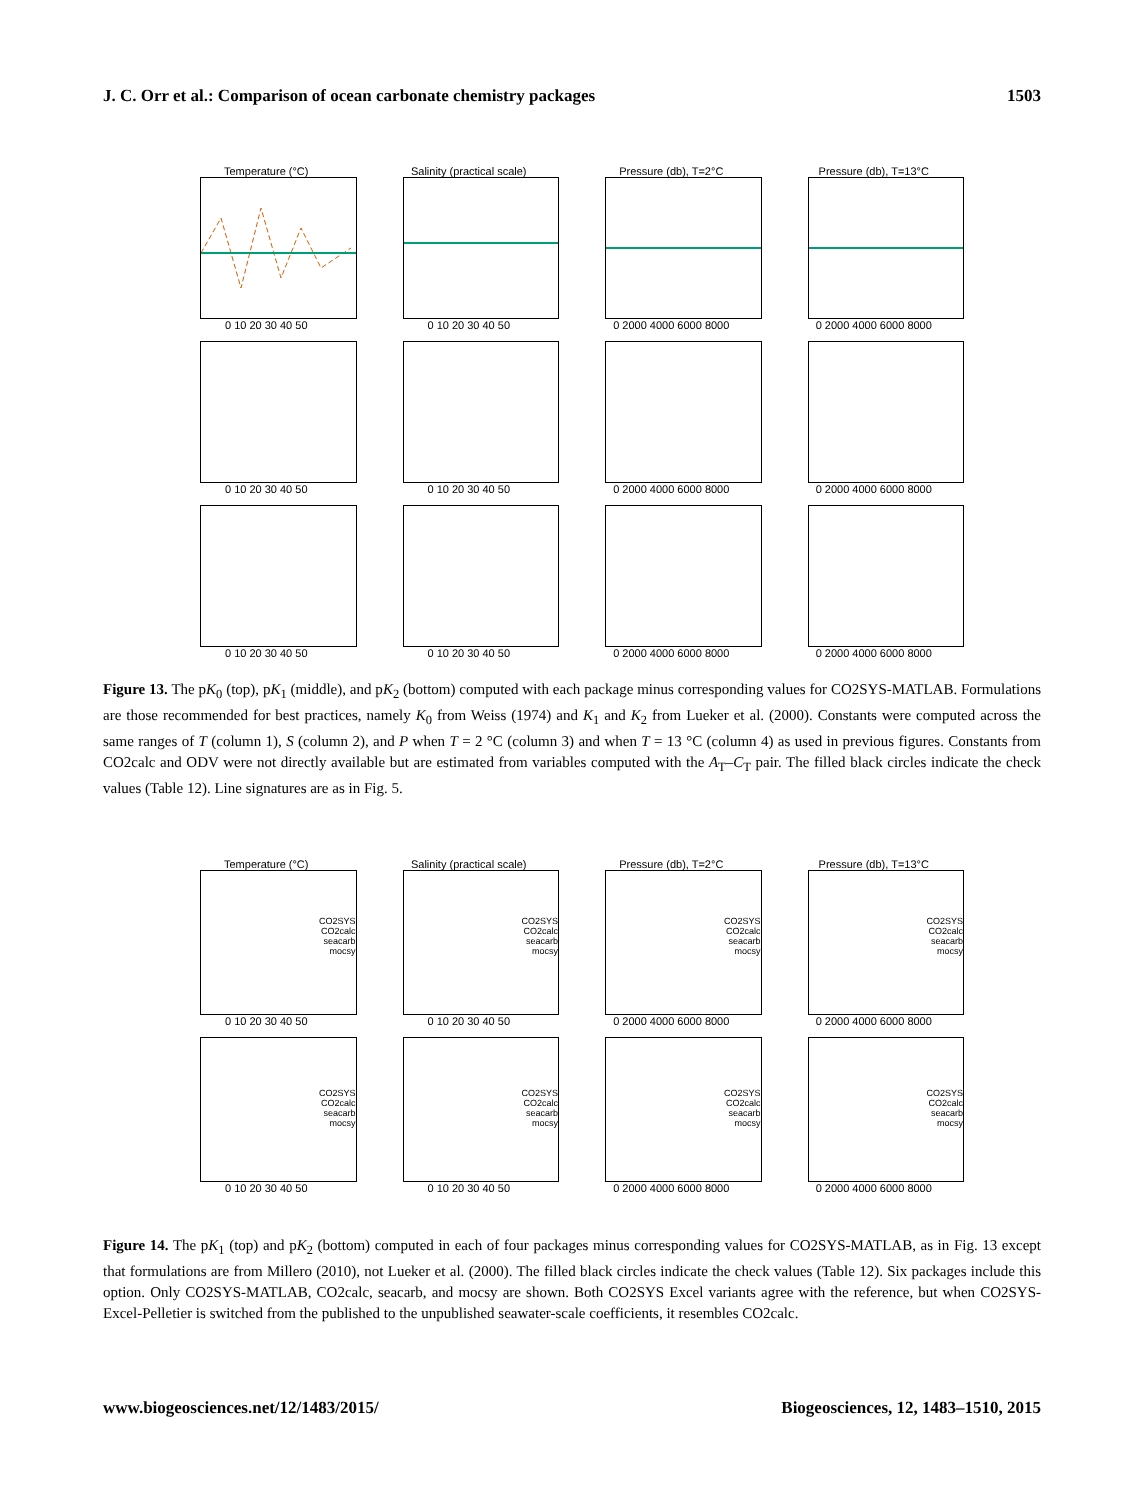J. C. Orr et al.: Comparison of ocean carbonate chemistry packages 1503
Temperature (°C)
0 10 20 30 40 50
Salinity (practical scale)
0 10 20 30 40 50
Pressure (db), T=2°C
0 2000 4000 6000 8000
Pressure (db), T=13°C
0 2000 4000 6000 8000
0 10 20 30 40 50
0 10 20 30 40 50
0 2000 4000 6000 8000
0 2000 4000 6000 8000
0 10 20 30 40 50
0 10 20 30 40 50
0 2000 4000 6000 8000
0 2000 4000 6000 8000
Figure 13. The pK<sub>0</sub> (top), pK<sub>1</sub> (middle), and pK<sub>2</sub> (bottom) computed with each package minus corresponding values for CO2SYS-MATLAB. Formulations are those recommended for best practices, namely K<sub>0</sub> from Weiss (1974) and K<sub>1</sub> and K<sub>2</sub> from Lueker et al. (2000). Constants were computed across the same ranges of T (column 1), S (column 2), and P when T = 2 °C (column 3) and when T = 13 °C (column 4) as used in previous figures. Constants from CO2calc and ODV were not directly available but are estimated from variables computed with the A<sub>T</sub>–C<sub>T</sub> pair. The filled black circles indicate the check values (Table 12). Line signatures are as in Fig. 5.
Temperature (°C)
CO2SYS
CO2calc
seacarb
mocsy
0 10 20 30 40 50
Salinity (practical scale)
CO2SYS
CO2calc
seacarb
mocsy
0 10 20 30 40 50
Pressure (db), T=2°C
CO2SYS
CO2calc
seacarb
mocsy
0 2000 4000 6000 8000
Pressure (db), T=13°C
CO2SYS
CO2calc
seacarb
mocsy
0 2000 4000 6000 8000
CO2SYS
CO2calc
seacarb
mocsy
0 10 20 30 40 50
CO2SYS
CO2calc
seacarb
mocsy
0 10 20 30 40 50
CO2SYS
CO2calc
seacarb
mocsy
0 2000 4000 6000 8000
CO2SYS
CO2calc
seacarb
mocsy
0 2000 4000 6000 8000
Figure 14. The pK<sub>1</sub> (top) and pK<sub>2</sub> (bottom) computed in each of four packages minus corresponding values for CO2SYS-MATLAB, as in Fig. 13 except that formulations are from Millero (2010), not Lueker et al. (2000). The filled black circles indicate the check values (Table 12). Six packages include this option. Only CO2SYS-MATLAB, CO2calc, seacarb, and mocsy are shown. Both CO2SYS Excel variants agree with the reference, but when CO2SYS-Excel-Pelletier is switched from the published to the unpublished seawater-scale coefficients, it resembles CO2calc.
www.biogeosciences.net/12/1483/2015/ Biogeosciences, 12, 1483–1510, 2015